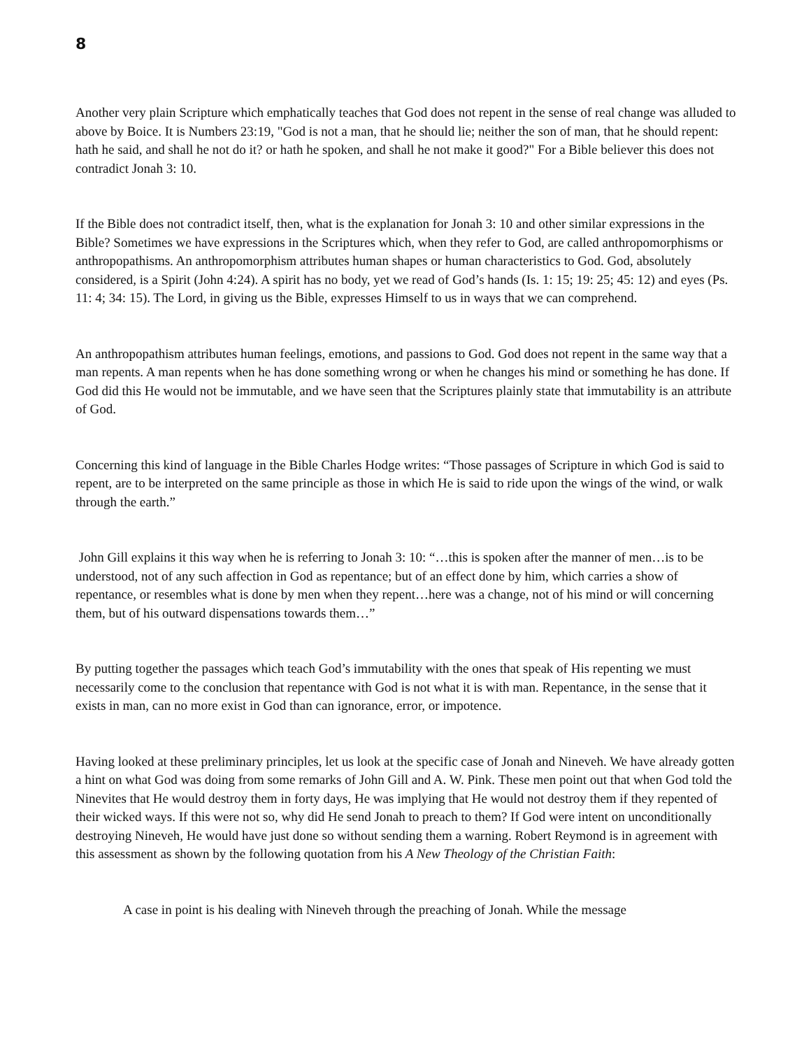8
Another very plain Scripture which emphatically teaches that God does not repent in the sense of real change was alluded to above by Boice. It is Numbers 23:19, "God is not a man, that he should lie; neither the son of man, that he should repent: hath he said, and shall he not do it? or hath he spoken, and shall he not make it good?" For a Bible believer this does not contradict Jonah 3: 10.
If the Bible does not contradict itself, then, what is the explanation for Jonah 3: 10 and other similar expressions in the Bible? Sometimes we have expressions in the Scriptures which, when they refer to God, are called anthropomorphisms or anthropopathisms. An anthropomorphism attributes human shapes or human characteristics to God. God, absolutely considered, is a Spirit (John 4:24). A spirit has no body, yet we read of God’s hands (Is. 1: 15; 19: 25; 45: 12) and eyes (Ps. 11: 4; 34: 15). The Lord, in giving us the Bible, expresses Himself to us in ways that we can comprehend.
An anthropopathism attributes human feelings, emotions, and passions to God. God does not repent in the same way that a man repents. A man repents when he has done something wrong or when he changes his mind or something he has done. If God did this He would not be immutable, and we have seen that the Scriptures plainly state that immutability is an attribute of God.
Concerning this kind of language in the Bible Charles Hodge writes: “Those passages of Scripture in which God is said to repent, are to be interpreted on the same principle as those in which He is said to ride upon the wings of the wind, or walk through the earth.”
John Gill explains it this way when he is referring to Jonah 3: 10: “…this is spoken after the manner of men…is to be understood, not of any such affection in God as repentance; but of an effect done by him, which carries a show of repentance, or resembles what is done by men when they repent…here was a change, not of his mind or will concerning them, but of his outward dispensations towards them…”
By putting together the passages which teach God’s immutability with the ones that speak of His repenting we must necessarily come to the conclusion that repentance with God is not what it is with man. Repentance, in the sense that it exists in man, can no more exist in God than can ignorance, error, or impotence.
Having looked at these preliminary principles, let us look at the specific case of Jonah and Nineveh. We have already gotten a hint on what God was doing from some remarks of John Gill and A. W. Pink. These men point out that when God told the Ninevites that He would destroy them in forty days, He was implying that He would not destroy them if they repented of their wicked ways. If this were not so, why did He send Jonah to preach to them? If God were intent on unconditionally destroying Nineveh, He would have just done so without sending them a warning. Robert Reymond is in agreement with this assessment as shown by the following quotation from his A New Theology of the Christian Faith:
A case in point is his dealing with Nineveh through the preaching of Jonah. While the message